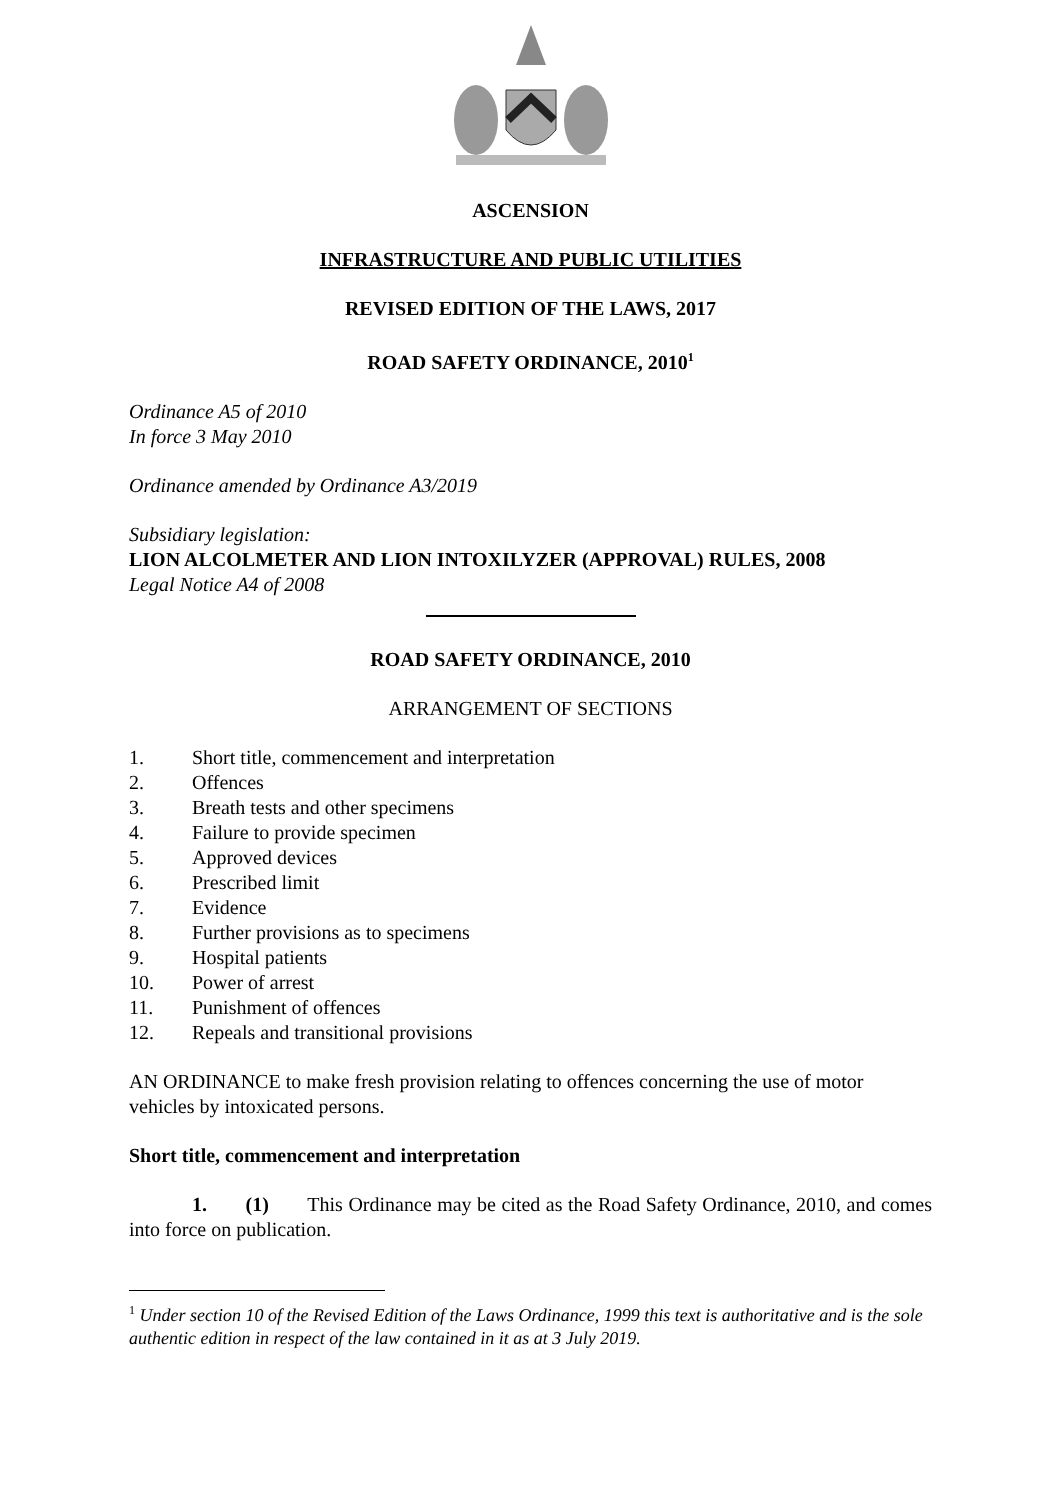ASCENSION
INFRASTRUCTURE AND PUBLIC UTILITIES
REVISED EDITION OF THE LAWS, 2017
ROAD SAFETY ORDINANCE, 2010<sup>1</sup>
Ordinance A5 of 2010
In force 3 May 2010
Ordinance amended by Ordinance A3/2019
Subsidiary legislation:
LION ALCOLMETER AND LION INTOXILYZER (APPROVAL) RULES, 2008
Legal Notice A4 of 2008
ROAD SAFETY ORDINANCE, 2010
ARRANGEMENT OF SECTIONS
1. Short title, commencement and interpretation
2. Offences
3. Breath tests and other specimens
4. Failure to provide specimen
5. Approved devices
6. Prescribed limit
7. Evidence
8. Further provisions as to specimens
9. Hospital patients
10. Power of arrest
11. Punishment of offences
12. Repeals and transitional provisions
AN ORDINANCE to make fresh provision relating to offences concerning the use of motor vehicles by intoxicated persons.
Short title, commencement and interpretation
1. (1) This Ordinance may be cited as the Road Safety Ordinance, 2010, and comes into force on publication.
<sup>1</sup> Under section 10 of the Revised Edition of the Laws Ordinance, 1999 this text is authoritative and is the sole authentic edition in respect of the law contained in it as at 3 July 2019.